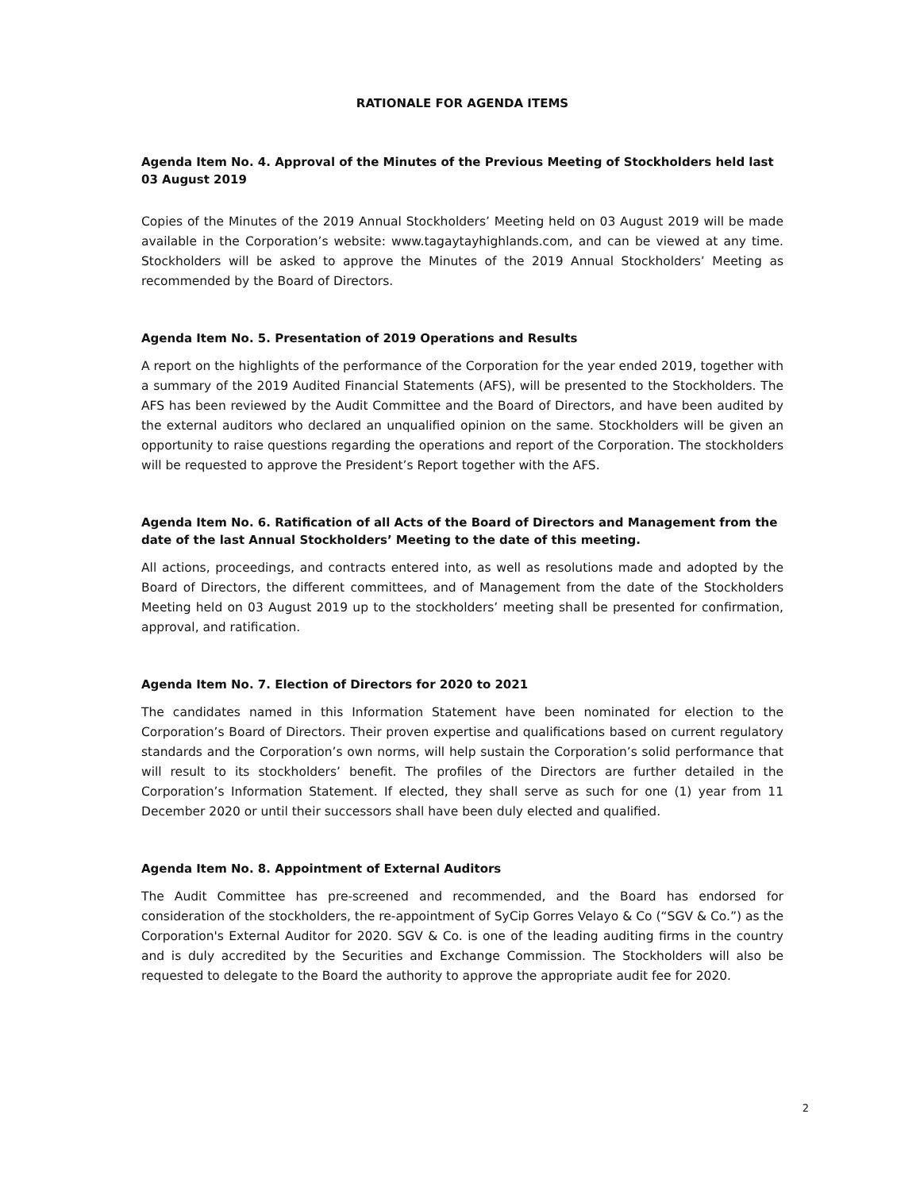RATIONALE FOR AGENDA ITEMS
Agenda Item No. 4. Approval of the Minutes of the Previous Meeting of Stockholders held last 03 August 2019
Copies of the Minutes of the 2019 Annual Stockholders’ Meeting held on 03 August 2019 will be made available in the Corporation’s website: www.tagaytayhighlands.com, and can be viewed at any time. Stockholders will be asked to approve the Minutes of the 2019 Annual Stockholders’ Meeting as recommended by the Board of Directors.
Agenda Item No. 5. Presentation of 2019 Operations and Results
A report on the highlights of the performance of the Corporation for the year ended 2019, together with a summary of the 2019 Audited Financial Statements (AFS), will be presented to the Stockholders. The AFS has been reviewed by the Audit Committee and the Board of Directors, and have been audited by the external auditors who declared an unqualified opinion on the same. Stockholders will be given an opportunity to raise questions regarding the operations and report of the Corporation. The stockholders will be requested to approve the President’s Report together with the AFS.
Agenda Item No. 6. Ratification of all Acts of the Board of Directors and Management from the date of the last Annual Stockholders’ Meeting to the date of this meeting.
All actions, proceedings, and contracts entered into, as well as resolutions made and adopted by the Board of Directors, the different committees, and of Management from the date of the Stockholders Meeting held on 03 August 2019 up to the stockholders’ meeting shall be presented for confirmation, approval, and ratification.
Agenda Item No. 7. Election of Directors for 2020 to 2021
The candidates named in this Information Statement have been nominated for election to the Corporation’s Board of Directors. Their proven expertise and qualifications based on current regulatory standards and the Corporation’s own norms, will help sustain the Corporation’s solid performance that will result to its stockholders’ benefit. The profiles of the Directors are further detailed in the Corporation’s Information Statement. If elected, they shall serve as such for one (1) year from 11 December 2020 or until their successors shall have been duly elected and qualified.
Agenda Item No. 8. Appointment of External Auditors
The Audit Committee has pre-screened and recommended, and the Board has endorsed for consideration of the stockholders, the re-appointment of SyCip Gorres Velayo & Co (“SGV & Co.”) as the Corporation's External Auditor for 2020. SGV & Co. is one of the leading auditing firms in the country and is duly accredited by the Securities and Exchange Commission. The Stockholders will also be requested to delegate to the Board the authority to approve the appropriate audit fee for 2020.
2